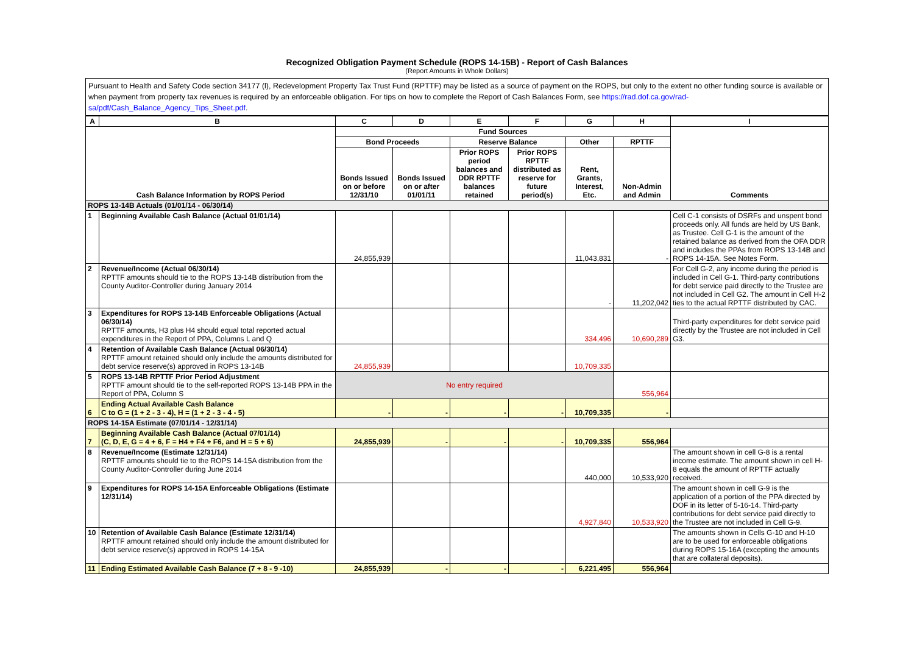Recognized Obligation Payment Schedule (ROPS 14-15B) - Report of Cash Balances
(Report Amounts in Whole Dollars)
Pursuant to Health and Safety Code section 34177 (l), Redevelopment Property Tax Trust Fund (RPTTF) may be listed as a source of payment on the ROPS, but only to the extent no other funding source is available or when payment from property tax revenues is required by an enforceable obligation. For tips on how to complete the Report of Cash Balances Form, see https://rad.dof.ca.gov/rad-sa/pdf/Cash_Balance_Agency_Tips_Sheet.pdf.
| A | B | C | D | E | F | G | H | I |
| --- | --- | --- | --- | --- | --- | --- | --- | --- |
| Cash Balance Information by ROPS Period | | Fund Sources | | | | | | Comments |
| | | Bond Proceeds | | Reserve Balance | | Other | RPTTF | |
| | | Bonds Issued on or before 12/31/10 | Bonds Issued on or after 01/01/11 | Prior ROPS period balances and DDR RPTTF balances retained | Prior ROPS RPTTF distributed as reserve for future period(s) | Rent, Grants, Interest, Etc. | Non-Admin and Admin | |
| ROPS 13-14B Actuals (01/01/14 - 06/30/14) | | | | | | | | |
| 1 | Beginning Available Cash Balance (Actual 01/01/14) | 24,855,939 | | | | 11,043,831 | - | Cell C-1 consists of DSRFs and unspent bond proceeds only. All funds are held by US Bank, as Trustee. Cell G-1 is the amount of the retained balance as derived from the OFA DDR and includes the PPAs from ROPS 13-14B and ROPS 14-15A. See Notes Form. |
| 2 | Revenue/Income (Actual 06/30/14) RPTTF amounts should tie to the ROPS 13-14B distribution from the County Auditor-Controller during January 2014 | | | | | - | 11,202,042 | For Cell G-2, any income during the period is included in Cell G-1. Third-party contributions for debt service paid directly to the Trustee are not included in Cell G2. The amount in Cell H-2 ties to the actual RPTTF distributed by CAC. |
| 3 | Expenditures for ROPS 13-14B Enforceable Obligations (Actual 06/30/14) RPTTF amounts, H3 plus H4 should equal total reported actual expenditures in the Report of PPA, Columns L and Q | | | | | 334,496 | 10,690,289 | Third-party expenditures for debt service paid directly by the Trustee are not included in Cell G3. |
| 4 | Retention of Available Cash Balance (Actual 06/30/14) RPTTF amount retained should only include the amounts distributed for debt service reserve(s) approved in ROPS 13-14B | 24,855,939 | | | | 10,709,335 | | |
| 5 | ROPS 13-14B RPTTF Prior Period Adjustment RPTTF amount should tie to the self-reported ROPS 13-14B PPA in the Report of PPA, Column S | No entry required | | | | | 556,964 | |
| 6 | Ending Actual Available Cash Balance C to G = (1 + 2 - 3 - 4), H = (1 + 2 - 3 - 4 - 5) | - | - | - | - | 10,709,335 | - | |
| ROPS 14-15A Estimate (07/01/14 - 12/31/14) | | | | | | | | |
| 7 | Beginning Available Cash Balance (Actual 07/01/14) (C, D, E, G = 4 + 6, F = H4 + F4 + F6, and H = 5 + 6) | 24,855,939 | - | - | - | 10,709,335 | 556,964 | |
| 8 | Revenue/Income (Estimate 12/31/14) RPTTF amounts should tie to the ROPS 14-15A distribution from the County Auditor-Controller during June 2014 | | | | | 440,000 | 10,533,920 | The amount shown in cell G-8 is a rental income estimate. The amount shown in cell H-8 equals the amount of RPTTF actually received. |
| 9 | Expenditures for ROPS 14-15A Enforceable Obligations (Estimate 12/31/14) | | | | | 4,927,840 | 10,533,920 | The amount shown in cell G-9 is the application of a portion of the PPA directed by DOF in its letter of 5-16-14. Third-party contributions for debt service paid directly to the Trustee are not included in Cell G-9. |
| 10 | Retention of Available Cash Balance (Estimate 12/31/14) RPTTF amount retained should only include the amount distributed for debt service reserve(s) approved in ROPS 14-15A | | | | | | | The amounts shown in Cells G-10 and H-10 are to be used for enforceable obligations during ROPS 15-16A (excepting the amounts that are collateral deposits). |
| 11 | Ending Estimated Available Cash Balance (7 + 8 - 9 -10) | 24,855,939 | - | - | - | 6,221,495 | 556,964 | |